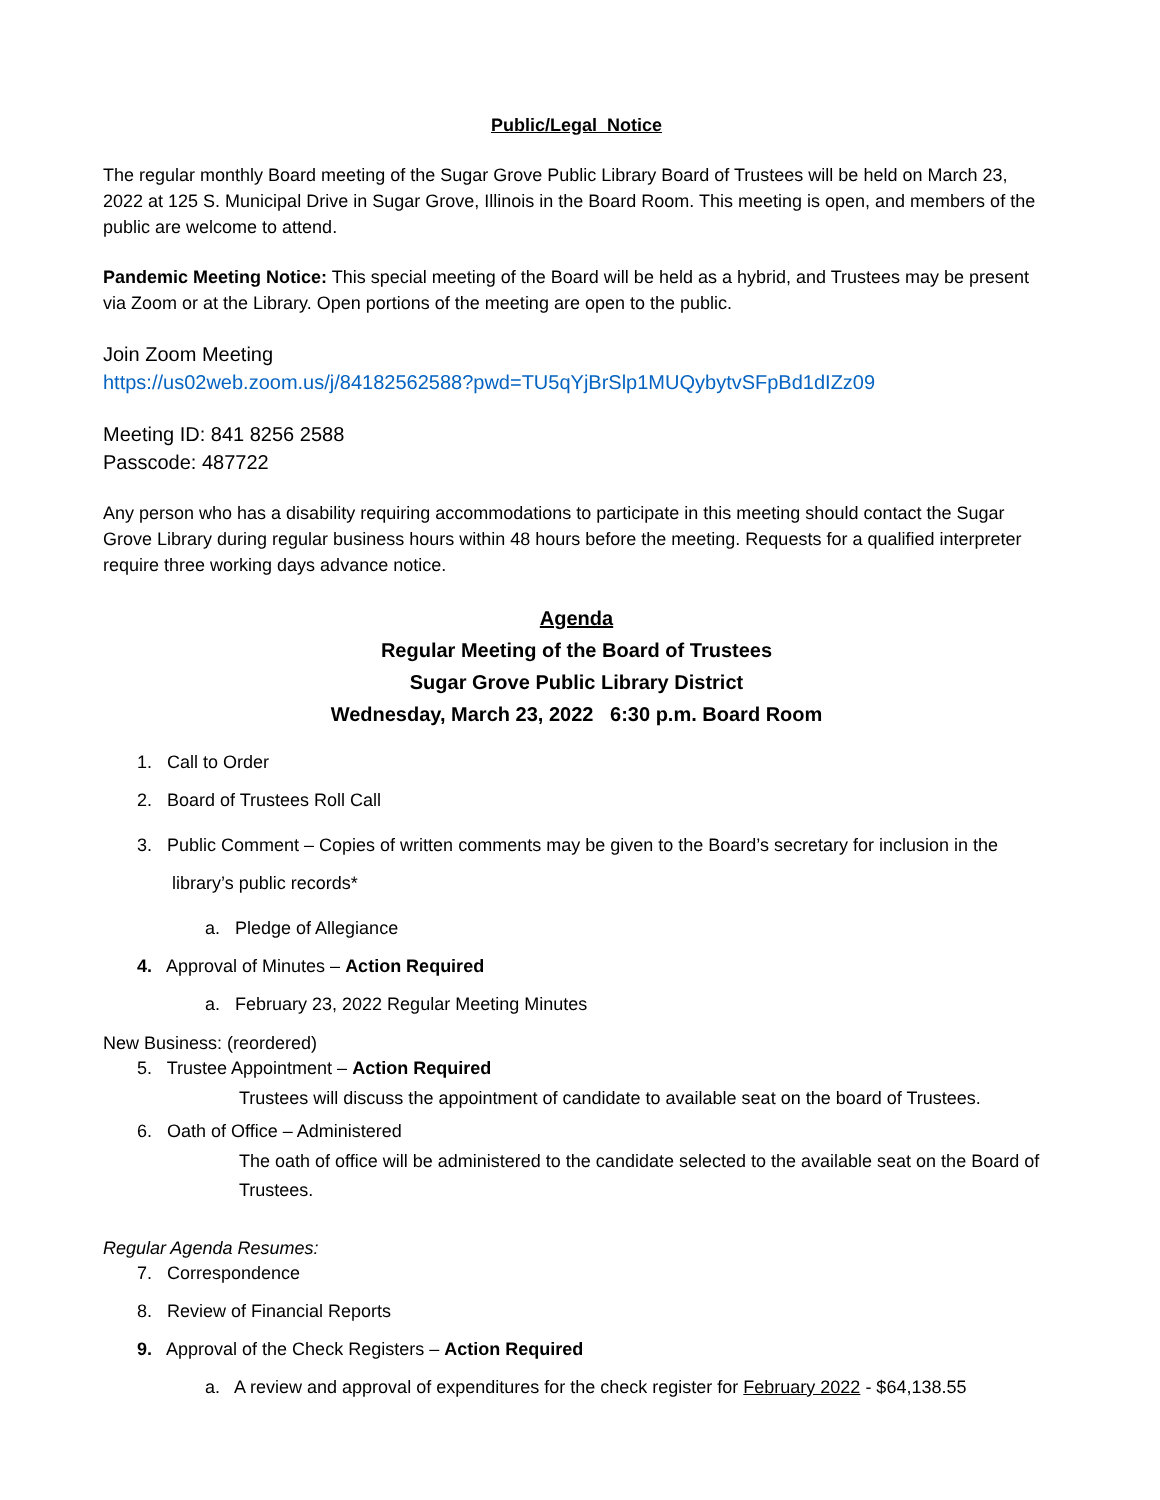Public/Legal Notice
The regular monthly Board meeting of the Sugar Grove Public Library Board of Trustees will be held on March 23, 2022 at 125 S. Municipal Drive in Sugar Grove, Illinois in the Board Room. This meeting is open, and members of the public are welcome to attend.
Pandemic Meeting Notice: This special meeting of the Board will be held as a hybrid, and Trustees may be present via Zoom or at the Library. Open portions of the meeting are open to the public.
Join Zoom Meeting
https://us02web.zoom.us/j/84182562588?pwd=TU5qYjBrSlp1MUQybytvSFpBd1dIZz09
Meeting ID: 841 8256 2588
Passcode: 487722
Any person who has a disability requiring accommodations to participate in this meeting should contact the Sugar Grove Library during regular business hours within 48 hours before the meeting. Requests for a qualified interpreter require three working days advance notice.
Agenda
Regular Meeting of the Board of Trustees
Sugar Grove Public Library District
Wednesday, March 23, 2022 6:30 p.m. Board Room
1. Call to Order
2. Board of Trustees Roll Call
3. Public Comment – Copies of written comments may be given to the Board’s secretary for inclusion in the
library’s public records*
a. Pledge of Allegiance
4. Approval of Minutes – Action Required
a. February 23, 2022 Regular Meeting Minutes
New Business: (reordered)
5. Trustee Appointment – Action Required
Trustees will discuss the appointment of candidate to available seat on the board of Trustees.
6. Oath of Office – Administered
The oath of office will be administered to the candidate selected to the available seat on the Board of Trustees.
Regular Agenda Resumes:
7. Correspondence
8. Review of Financial Reports
9. Approval of the Check Registers – Action Required
a. A review and approval of expenditures for the check register for February 2022 - $64,138.55